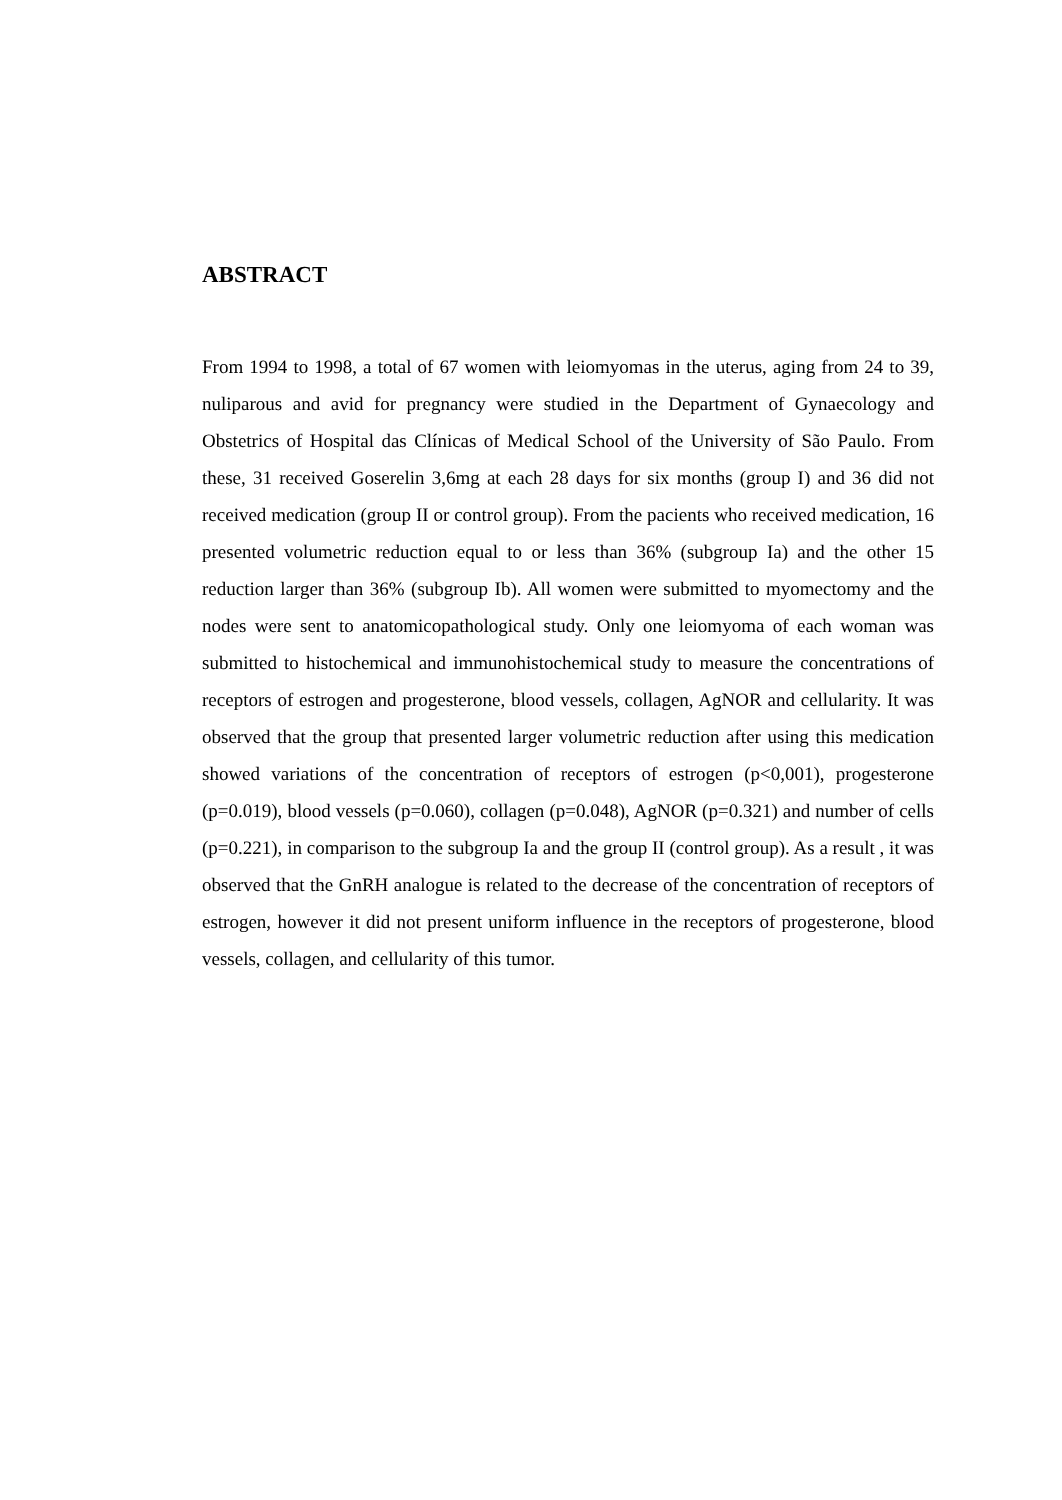ABSTRACT
From 1994 to 1998, a total of 67 women with leiomyomas in the uterus, aging from 24 to 39, nuliparous and avid for pregnancy were studied in the Department of Gynaecology and Obstetrics of Hospital das Clínicas of Medical School of the University of São Paulo. From these, 31 received Goserelin 3,6mg at each 28 days for six months (group I) and 36 did not received medication (group II or control group). From the pacients who received medication, 16 presented volumetric reduction equal to or less than 36% (subgroup Ia) and the other 15 reduction larger than 36% (subgroup Ib). All women were submitted to myomectomy and the nodes were sent to anatomicopathological study. Only one leiomyoma of each woman was submitted to histochemical and immunohistochemical study to measure the concentrations of receptors of estrogen and progesterone, blood vessels, collagen, AgNOR and cellularity. It was observed that the group that presented larger volumetric reduction after using this medication showed variations of the concentration of receptors of estrogen (p<0,001), progesterone (p=0.019), blood vessels (p=0.060), collagen (p=0.048), AgNOR (p=0.321) and number of cells (p=0.221), in comparison to the subgroup Ia and the group II (control group). As a result , it was observed that the GnRH analogue is related to the decrease of the concentration of receptors of estrogen, however it did not present uniform influence in the receptors of progesterone, blood vessels, collagen, and cellularity of this tumor.